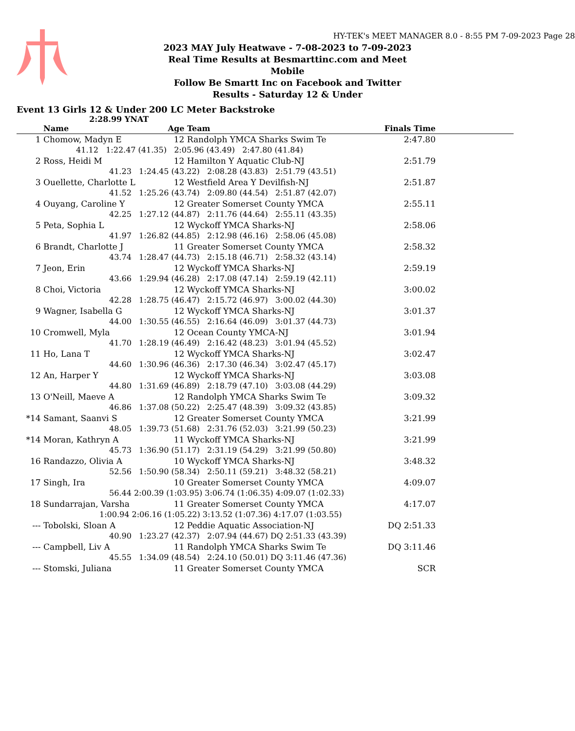HY-TEK's MEET MANAGER 8.0 - 8:55 PM 7-09-2023 Page 28
2023 MAY July Heatwave - 7-08-2023 to 7-09-2023
Real Time Results at Besmarttinc.com and Meet Mobile
Follow Be Smartt Inc on Facebook and Twitter
Results - Saturday 12 & Under
Event 13 Girls 12 & Under 200 LC Meter Backstroke
2:28.99 YNAT
| | Name | Age | Team | | Finals Time | |
| --- | --- | --- | --- | --- | --- | --- |
| 1 | Chomow, Madyn E | 12 | Randolph YMCA Sharks Swim Te | | 2:47.80 | |
| 41.12 1:22.47 (41.35) 2:05.96 (43.49) 2:47.80 (41.84) | | | | | | |
| 2 | Ross, Heidi M | 12 | Hamilton Y Aquatic Club-NJ | | 2:51.79 | |
| 41.23 1:24.45 (43.22) 2:08.28 (43.83) 2:51.79 (43.51) | | | | | | |
| 3 | Ouellette, Charlotte L | 12 | Westfield Area Y Devilfish-NJ | | 2:51.87 | |
| 41.52 1:25.26 (43.74) 2:09.80 (44.54) 2:51.87 (42.07) | | | | | | |
| 4 | Ouyang, Caroline Y | 12 | Greater Somerset County YMCA | | 2:55.11 | |
| 42.25 1:27.12 (44.87) 2:11.76 (44.64) 2:55.11 (43.35) | | | | | | |
| 5 | Peta, Sophia L | 12 | Wyckoff YMCA Sharks-NJ | | 2:58.06 | |
| 41.97 1:26.82 (44.85) 2:12.98 (46.16) 2:58.06 (45.08) | | | | | | |
| 6 | Brandt, Charlotte J | 11 | Greater Somerset County YMCA | | 2:58.32 | |
| 43.74 1:28.47 (44.73) 2:15.18 (46.71) 2:58.32 (43.14) | | | | | | |
| 7 | Jeon, Erin | 12 | Wyckoff YMCA Sharks-NJ | | 2:59.19 | |
| 43.66 1:29.94 (46.28) 2:17.08 (47.14) 2:59.19 (42.11) | | | | | | |
| 8 | Choi, Victoria | 12 | Wyckoff YMCA Sharks-NJ | | 3:00.02 | |
| 42.28 1:28.75 (46.47) 2:15.72 (46.97) 3:00.02 (44.30) | | | | | | |
| 9 | Wagner, Isabella G | 12 | Wyckoff YMCA Sharks-NJ | | 3:01.37 | |
| 44.00 1:30.55 (46.55) 2:16.64 (46.09) 3:01.37 (44.73) | | | | | | |
| 10 | Cromwell, Myla | 12 | Ocean County YMCA-NJ | | 3:01.94 | |
| 41.70 1:28.19 (46.49) 2:16.42 (48.23) 3:01.94 (45.52) | | | | | | |
| 11 | Ho, Lana T | 12 | Wyckoff YMCA Sharks-NJ | | 3:02.47 | |
| 44.60 1:30.96 (46.36) 2:17.30 (46.34) 3:02.47 (45.17) | | | | | | |
| 12 | An, Harper Y | 12 | Wyckoff YMCA Sharks-NJ | | 3:03.08 | |
| 44.80 1:31.69 (46.89) 2:18.79 (47.10) 3:03.08 (44.29) | | | | | | |
| 13 | O'Neill, Maeve A | 12 | Randolph YMCA Sharks Swim Te | | 3:09.32 | |
| 46.86 1:37.08 (50.22) 2:25.47 (48.39) 3:09.32 (43.85) | | | | | | |
| *14 | Samant, Saanvi S | 12 | Greater Somerset County YMCA | | 3:21.99 | |
| 48.05 1:39.73 (51.68) 2:31.76 (52.03) 3:21.99 (50.23) | | | | | | |
| *14 | Moran, Kathryn A | 11 | Wyckoff YMCA Sharks-NJ | | 3:21.99 | |
| 45.73 1:36.90 (51.17) 2:31.19 (54.29) 3:21.99 (50.80) | | | | | | |
| 16 | Randazzo, Olivia A | 10 | Wyckoff YMCA Sharks-NJ | | 3:48.32 | |
| 52.56 1:50.90 (58.34) 2:50.11 (59.21) 3:48.32 (58.21) | | | | | | |
| 17 | Singh, Ira | 10 | Greater Somerset County YMCA | | 4:09.07 | |
| 56.44 2:00.39 (1:03.95) 3:06.74 (1:06.35) 4:09.07 (1:02.33) | | | | | | |
| 18 | Sundarrajan, Varsha | 11 | Greater Somerset County YMCA | | 4:17.07 | |
| 1:00.94 2:06.16 (1:05.22) 3:13.52 (1:07.36) 4:17.07 (1:03.55) | | | | | | |
| --- | Tobolski, Sloan A | 12 | Peddie Aquatic Association-NJ | | DQ 2:51.33 | |
| 40.90 1:23.27 (42.37) 2:07.94 (44.67) DQ 2:51.33 (43.39) | | | | | | |
| --- | Campbell, Liv A | 11 | Randolph YMCA Sharks Swim Te | | DQ 3:11.46 | |
| 45.55 1:34.09 (48.54) 2:24.10 (50.01) DQ 3:11.46 (47.36) | | | | | | |
| --- | Stomski, Juliana | 11 | Greater Somerset County YMCA | | SCR | |